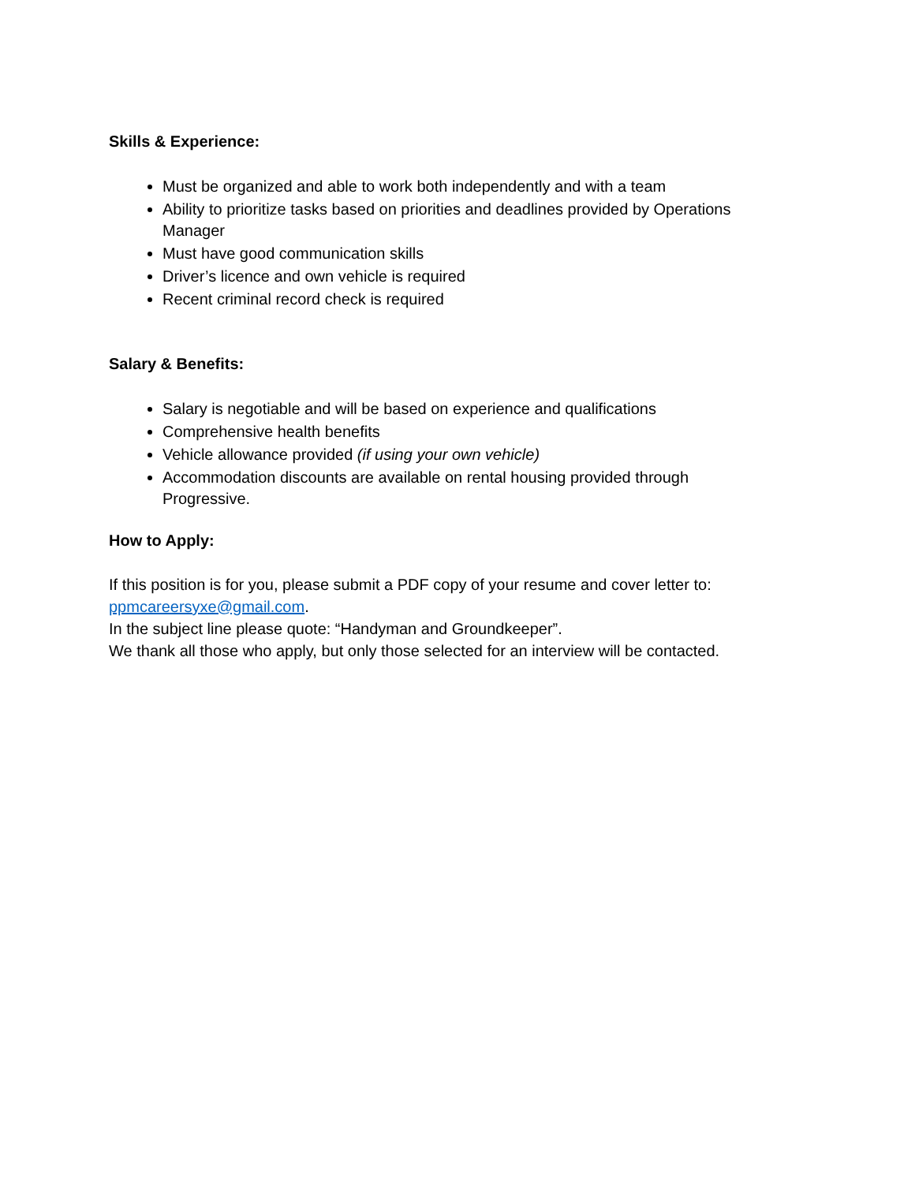Skills & Experience:
Must be organized and able to work both independently and with a team
Ability to prioritize tasks based on priorities and deadlines provided by Operations Manager
Must have good communication skills
Driver’s licence and own vehicle is required
Recent criminal record check is required
Salary & Benefits:
Salary is negotiable and will be based on experience and qualifications
Comprehensive health benefits
Vehicle allowance provided (if using your own vehicle)
Accommodation discounts are available on rental housing provided through Progressive.
How to Apply:
If this position is for you, please submit a PDF copy of your resume and cover letter to: ppmcareersyxe@gmail.com.
In the subject line please quote: “Handyman and Groundkeeper”.
We thank all those who apply, but only those selected for an interview will be contacted.